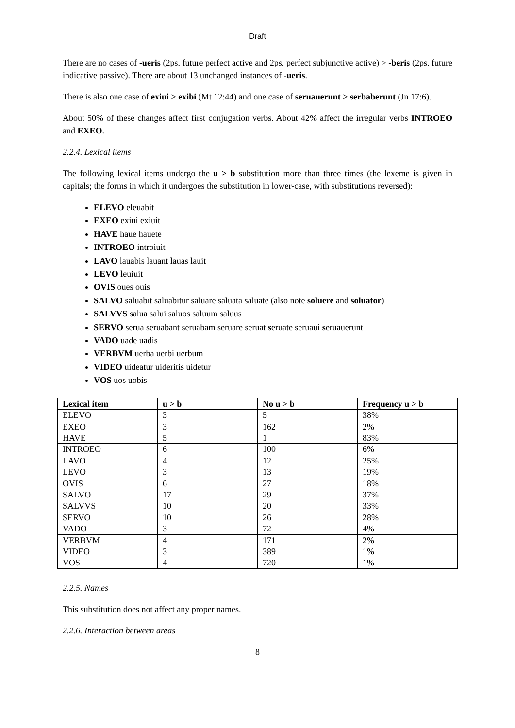Draft
There are no cases of -ueris (2ps. future perfect active and 2ps. perfect subjunctive active) > -beris (2ps. future indicative passive). There are about 13 unchanged instances of -ueris.
There is also one case of exiui > exibi (Mt 12:44) and one case of seruauerunt > serbaberunt (Jn 17:6).
About 50% of these changes affect first conjugation verbs. About 42% affect the irregular verbs INTROEO and EXEO.
2.2.4. Lexical items
The following lexical items undergo the u > b substitution more than three times (the lexeme is given in capitals; the forms in which it undergoes the substitution in lower-case, with substitutions reversed):
ELEVO eleuabit
EXEO exiui exiuit
HAVE haue hauete
INTROEO introiuit
LAVO lauabis lauant lauas lauit
LEVO leuiuit
OVIS oues ouis
SALVO saluabit saluabitur saluare saluata saluate (also note soluere and soluator)
SALVVS salua salui saluos saluum saluus
SERVO serua seruabant seruabam seruare seruat seruate seruaui seruauerunt
VADO uade uadis
VERBVM uerba uerbi uerbum
VIDEO uideatur uideritis uidetur
VOS uos uobis
| Lexical item | u > b | No u > b | Frequency u > b |
| --- | --- | --- | --- |
| ELEVO | 3 | 5 | 38% |
| EXEO | 3 | 162 | 2% |
| HAVE | 5 | 1 | 83% |
| INTROEO | 6 | 100 | 6% |
| LAVO | 4 | 12 | 25% |
| LEVO | 3 | 13 | 19% |
| OVIS | 6 | 27 | 18% |
| SALVO | 17 | 29 | 37% |
| SALVVS | 10 | 20 | 33% |
| SERVO | 10 | 26 | 28% |
| VADO | 3 | 72 | 4% |
| VERBVM | 4 | 171 | 2% |
| VIDEO | 3 | 389 | 1% |
| VOS | 4 | 720 | 1% |
2.2.5. Names
This substitution does not affect any proper names.
2.2.6. Interaction between areas
8